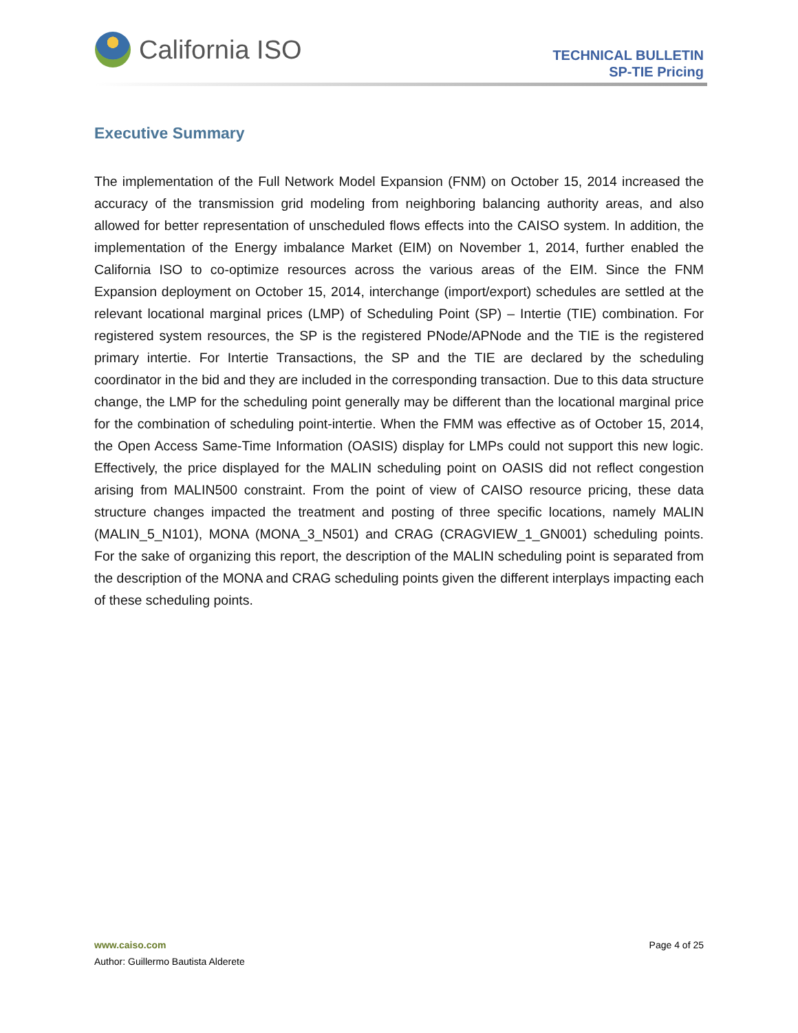California ISO
TECHNICAL BULLETIN
SP-TIE Pricing
Executive Summary
The implementation of the Full Network Model Expansion (FNM) on October 15, 2014 increased the accuracy of the transmission grid modeling from neighboring balancing authority areas, and also allowed for better representation of unscheduled flows effects into the CAISO system. In addition, the implementation of the Energy imbalance Market (EIM) on November 1, 2014, further enabled the California ISO to co-optimize resources across the various areas of the EIM. Since the FNM Expansion deployment on October 15, 2014, interchange (import/export) schedules are settled at the relevant locational marginal prices (LMP) of Scheduling Point (SP) – Intertie (TIE) combination. For registered system resources, the SP is the registered PNode/APNode and the TIE is the registered primary intertie. For Intertie Transactions, the SP and the TIE are declared by the scheduling coordinator in the bid and they are included in the corresponding transaction. Due to this data structure change, the LMP for the scheduling point generally may be different than the locational marginal price for the combination of scheduling point-intertie. When the FMM was effective as of October 15, 2014, the Open Access Same-Time Information (OASIS) display for LMPs could not support this new logic. Effectively, the price displayed for the MALIN scheduling point on OASIS did not reflect congestion arising from MALIN500 constraint. From the point of view of CAISO resource pricing, these data structure changes impacted the treatment and posting of three specific locations, namely MALIN (MALIN_5_N101), MONA (MONA_3_N501) and CRAG (CRAGVIEW_1_GN001) scheduling points. For the sake of organizing this report, the description of the MALIN scheduling point is separated from the description of the MONA and CRAG scheduling points given the different interplays impacting each of these scheduling points.
Page 4 of 25 www.caiso.com
Author: Guillermo Bautista Alderete